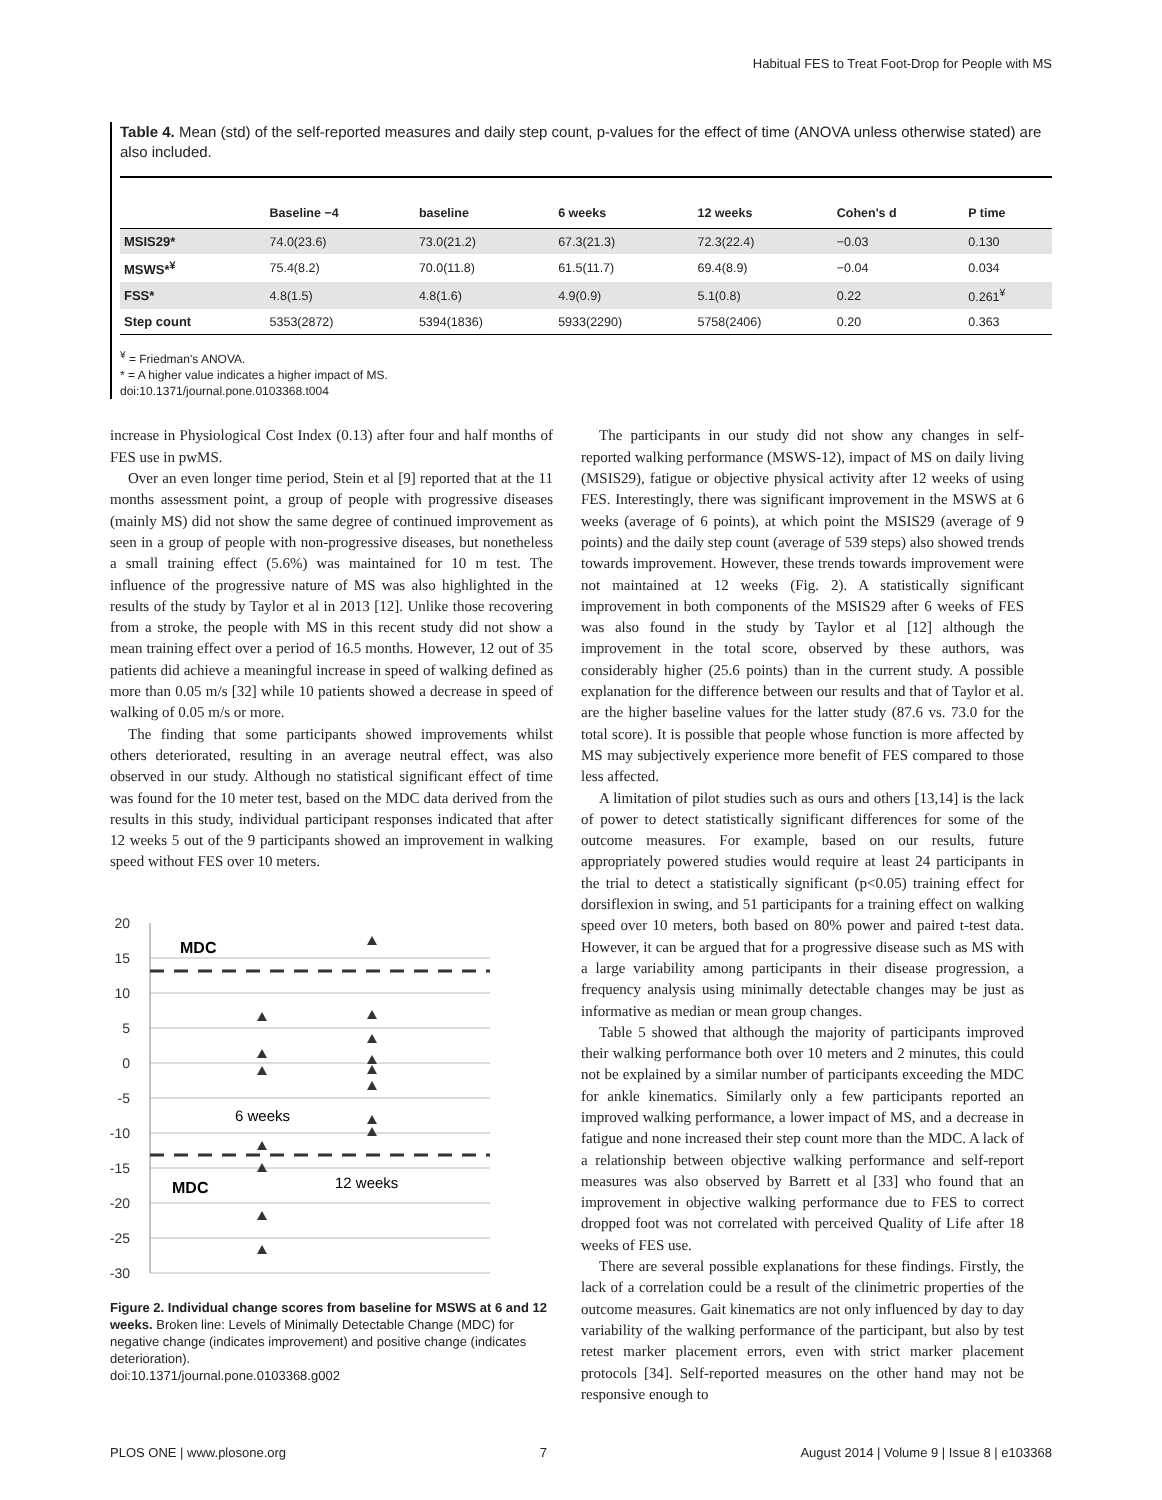Habitual FES to Treat Foot-Drop for People with MS
Table 4. Mean (std) of the self-reported measures and daily step count, p-values for the effect of time (ANOVA unless otherwise stated) are also included.
| | Baseline −4 | baseline | 6 weeks | 12 weeks | Cohen's d | P time |
| --- | --- | --- | --- | --- | --- | --- |
| MSIS29* | 74.0(23.6) | 73.0(21.2) | 67.3(21.3) | 72.3(22.4) | −0.03 | 0.130 |
| MSWS*<sup>¥</sup> | 75.4(8.2) | 70.0(11.8) | 61.5(11.7) | 69.4(8.9) | −0.04 | 0.034 |
| FSS* | 4.8(1.5) | 4.8(1.6) | 4.9(0.9) | 5.1(0.8) | 0.22 | 0.261<sup>¥</sup> |
| Step count | 5353(2872) | 5394(1836) | 5933(2290) | 5758(2406) | 0.20 | 0.363 |
<sup>¥</sup> = Friedman's ANOVA.
* = A higher value indicates a higher impact of MS.
doi:10.1371/journal.pone.0103368.t004
increase in Physiological Cost Index (0.13) after four and half months of FES use in pwMS.
Over an even longer time period, Stein et al [9] reported that at the 11 months assessment point, a group of people with progressive diseases (mainly MS) did not show the same degree of continued improvement as seen in a group of people with non-progressive diseases, but nonetheless a small training effect (5.6%) was maintained for 10 m test. The influence of the progressive nature of MS was also highlighted in the results of the study by Taylor et al in 2013 [12]. Unlike those recovering from a stroke, the people with MS in this recent study did not show a mean training effect over a period of 16.5 months. However, 12 out of 35 patients did achieve a meaningful increase in speed of walking defined as more than 0.05 m/s [32] while 10 patients showed a decrease in speed of walking of 0.05 m/s or more.
The finding that some participants showed improvements whilst others deteriorated, resulting in an average neutral effect, was also observed in our study. Although no statistical significant effect of time was found for the 10 meter test, based on the MDC data derived from the results in this study, individual participant responses indicated that after 12 weeks 5 out of the 9 participants showed an improvement in walking speed without FES over 10 meters.
20
15
10
5
0
-5
-10
-15
-20
-25
-30
MDC
MDC
6 weeks
12 weeks
Figure 2. Individual change scores from baseline for MSWS at 6 and 12 weeks. Broken line: Levels of Minimally Detectable Change (MDC) for negative change (indicates improvement) and positive change (indicates deterioration).
doi:10.1371/journal.pone.0103368.g002
The participants in our study did not show any changes in self-reported walking performance (MSWS-12), impact of MS on daily living (MSIS29), fatigue or objective physical activity after 12 weeks of using FES. Interestingly, there was significant improvement in the MSWS at 6 weeks (average of 6 points), at which point the MSIS29 (average of 9 points) and the daily step count (average of 539 steps) also showed trends towards improvement. However, these trends towards improvement were not maintained at 12 weeks (Fig. 2). A statistically significant improvement in both components of the MSIS29 after 6 weeks of FES was also found in the study by Taylor et al [12] although the improvement in the total score, observed by these authors, was considerably higher (25.6 points) than in the current study. A possible explanation for the difference between our results and that of Taylor et al. are the higher baseline values for the latter study (87.6 vs. 73.0 for the total score). It is possible that people whose function is more affected by MS may subjectively experience more benefit of FES compared to those less affected.
A limitation of pilot studies such as ours and others [13,14] is the lack of power to detect statistically significant differences for some of the outcome measures. For example, based on our results, future appropriately powered studies would require at least 24 participants in the trial to detect a statistically significant (p<0.05) training effect for dorsiflexion in swing, and 51 participants for a training effect on walking speed over 10 meters, both based on 80% power and paired t-test data. However, it can be argued that for a progressive disease such as MS with a large variability among participants in their disease progression, a frequency analysis using minimally detectable changes may be just as informative as median or mean group changes.
Table 5 showed that although the majority of participants improved their walking performance both over 10 meters and 2 minutes, this could not be explained by a similar number of participants exceeding the MDC for ankle kinematics. Similarly only a few participants reported an improved walking performance, a lower impact of MS, and a decrease in fatigue and none increased their step count more than the MDC. A lack of a relationship between objective walking performance and self-report measures was also observed by Barrett et al [33] who found that an improvement in objective walking performance due to FES to correct dropped foot was not correlated with perceived Quality of Life after 18 weeks of FES use.
There are several possible explanations for these findings. Firstly, the lack of a correlation could be a result of the clinimetric properties of the outcome measures. Gait kinematics are not only influenced by day to day variability of the walking performance of the participant, but also by test retest marker placement errors, even with strict marker placement protocols [34]. Self-reported measures on the other hand may not be responsive enough to
PLOS ONE | www.plosone.org 7 August 2014 | Volume 9 | Issue 8 | e103368